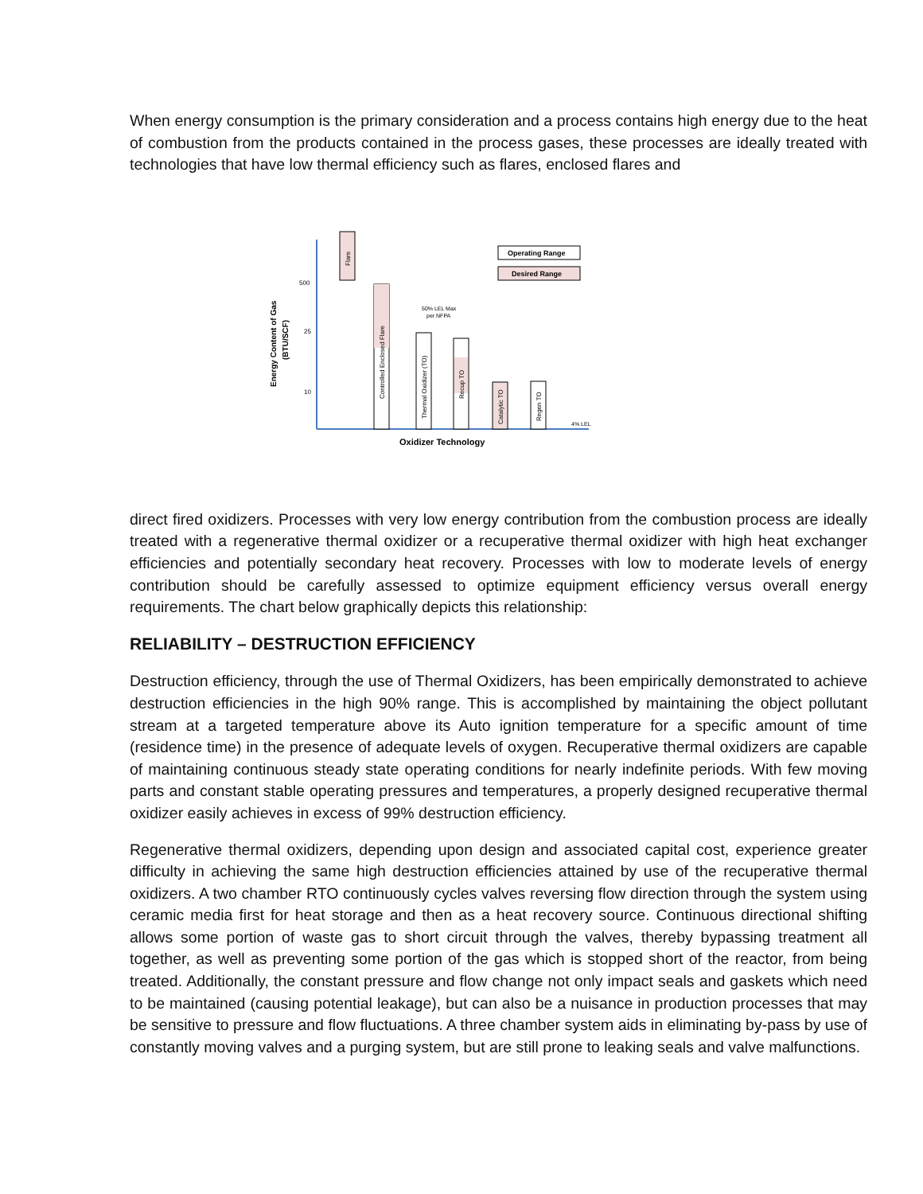When energy consumption is the primary consideration and a process contains high energy due to the heat of combustion from the products contained in the process gases, these processes are ideally treated with technologies that have low thermal efficiency such as flares, enclosed flares and
500
25
10
Energy Content of Gas
(BTU/SCF)
Flare
Controlled Enclosed Flare
Thermal Oxidizer (TO)
50% LEL Max
per NFPA
Recup TO
Catalytic TO
Regen TO
4% LEL
Operating Range
Desired Range
Oxidizer Technology
direct fired oxidizers. Processes with very low energy contribution from the combustion process are ideally treated with a regenerative thermal oxidizer or a recuperative thermal oxidizer with high heat exchanger efficiencies and potentially secondary heat recovery. Processes with low to moderate levels of energy contribution should be carefully assessed to optimize equipment efficiency versus overall energy requirements. The chart below graphically depicts this relationship:
RELIABILITY – DESTRUCTION EFFICIENCY
Destruction efficiency, through the use of Thermal Oxidizers, has been empirically demonstrated to achieve destruction efficiencies in the high 90% range. This is accomplished by maintaining the object pollutant stream at a targeted temperature above its Auto ignition temperature for a specific amount of time (residence time) in the presence of adequate levels of oxygen. Recuperative thermal oxidizers are capable of maintaining continuous steady state operating conditions for nearly indefinite periods. With few moving parts and constant stable operating pressures and temperatures, a properly designed recuperative thermal oxidizer easily achieves in excess of 99% destruction efficiency.
Regenerative thermal oxidizers, depending upon design and associated capital cost, experience greater difficulty in achieving the same high destruction efficiencies attained by use of the recuperative thermal oxidizers. A two chamber RTO continuously cycles valves reversing flow direction through the system using ceramic media first for heat storage and then as a heat recovery source. Continuous directional shifting allows some portion of waste gas to short circuit through the valves, thereby bypassing treatment all together, as well as preventing some portion of the gas which is stopped short of the reactor, from being treated. Additionally, the constant pressure and flow change not only impact seals and gaskets which need to be maintained (causing potential leakage), but can also be a nuisance in production processes that may be sensitive to pressure and flow fluctuations. A three chamber system aids in eliminating by-pass by use of constantly moving valves and a purging system, but are still prone to leaking seals and valve malfunctions.